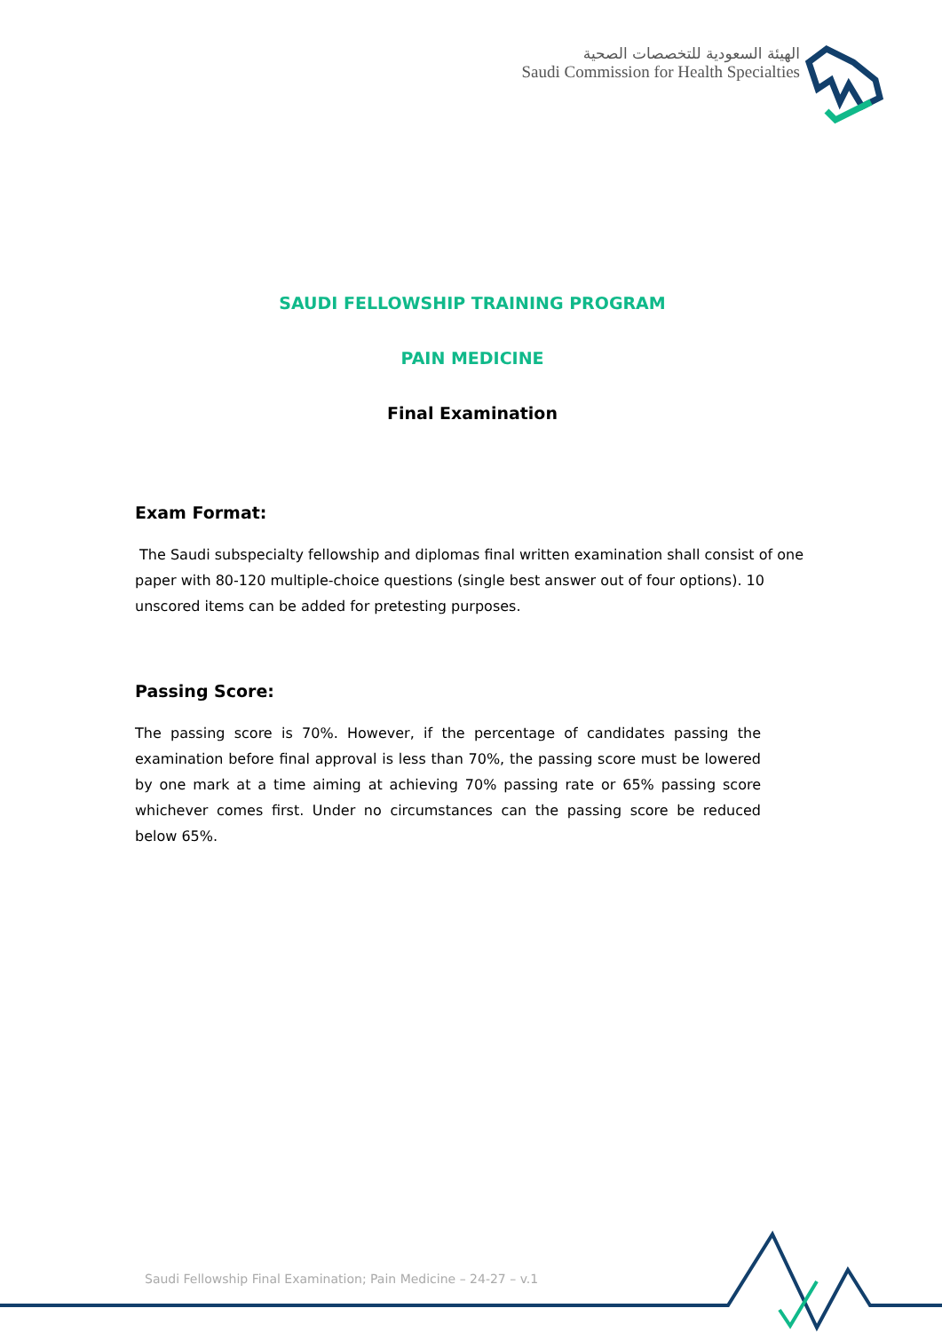الهيئة السعودية للتخصصات الصحية
Saudi Commission for Health Specialties
SAUDI FELLOWSHIP TRAINING PROGRAM
PAIN MEDICINE
Final Examination
Exam Format:
The Saudi subspecialty fellowship and diplomas final written examination shall consist of one paper with 80-120 multiple-choice questions (single best answer out of four options). 10 unscored items can be added for pretesting purposes.
Passing Score:
The passing score is 70%. However, if the percentage of candidates passing the examination before final approval is less than 70%, the passing score must be lowered by one mark at a time aiming at achieving 70% passing rate or 65% passing score whichever comes first. Under no circumstances can the passing score be reduced below 65%.
Saudi Fellowship Final Examination; Pain Medicine – 24-27 – v.1